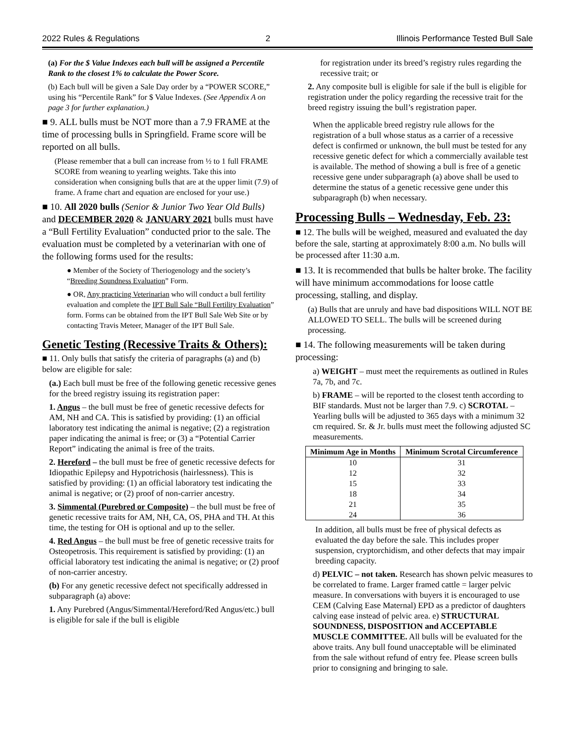2022 Rules & Regulations 2 Illinois Performance Tested Bull Sale
(a) For the $ Value Indexes each bull will be assigned a Percentile Rank to the closest 1% to calculate the Power Score.
(b) Each bull will be given a Sale Day order by a “POWER SCORE,” using his “Percentile Rank” for $ Value Indexes. (See Appendix A on page 3 for further explanation.)
■ 9. ALL bulls must be NOT more than a 7.9 FRAME at the time of processing bulls in Springfield. Frame score will be reported on all bulls.
(Please remember that a bull can increase from ½ to 1 full FRAME SCORE from weaning to yearling weights. Take this into consideration when consigning bulls that are at the upper limit (7.9) of frame. A frame chart and equation are enclosed for your use.)
■ 10. All 2020 bulls (Senior & Junior Two Year Old Bulls) and DECEMBER 2020 & JANUARY 2021 bulls must have a “Bull Fertility Evaluation” conducted prior to the sale. The evaluation must be completed by a veterinarian with one of the following forms used for the results:
● Member of the Society of Theriogenology and the society’s “Breeding Soundness Evaluation” Form.
● OR, Any practicing Veterinarian who will conduct a bull fertility evaluation and complete the IPT Bull Sale “Bull Fertility Evaluation” form. Forms can be obtained from the IPT Bull Sale Web Site or by contacting Travis Meteer, Manager of the IPT Bull Sale.
Genetic Testing (Recessive Traits & Others):
■ 11. Only bulls that satisfy the criteria of paragraphs (a) and (b) below are eligible for sale:
(a.) Each bull must be free of the following genetic recessive genes for the breed registry issuing its registration paper:
1. Angus – the bull must be free of genetic recessive defects for AM, NH and CA. This is satisfied by providing: (1) an official laboratory test indicating the animal is negative; (2) a registration paper indicating the animal is free; or (3) a “Potential Carrier Report” indicating the animal is free of the traits.
2. Hereford – the bull must be free of genetic recessive defects for Idiopathic Epilepsy and Hypotrichosis (hairlessness). This is satisfied by providing: (1) an official laboratory test indicating the animal is negative; or (2) proof of non-carrier ancestry.
3. Simmental (Purebred or Composite) – the bull must be free of genetic recessive traits for AM, NH, CA, OS, PHA and TH. At this time, the testing for OH is optional and up to the seller.
4. Red Angus – the bull must be free of genetic recessive traits for Osteopetrosis. This requirement is satisfied by providing: (1) an official laboratory test indicating the animal is negative; or (2) proof of non-carrier ancestry.
(b) For any genetic recessive defect not specifically addressed in subparagraph (a) above:
1. Any Purebred (Angus/Simmental/Hereford/Red Angus/etc.) bull is eligible for sale if the bull is eligible
for registration under its breed’s registry rules regarding the recessive trait; or
2. Any composite bull is eligible for sale if the bull is eligible for registration under the policy regarding the recessive trait for the breed registry issuing the bull’s registration paper.
When the applicable breed registry rule allows for the registration of a bull whose status as a carrier of a recessive defect is confirmed or unknown, the bull must be tested for any recessive genetic defect for which a commercially available test is available. The method of showing a bull is free of a genetic recessive gene under subparagraph (a) above shall be used to determine the status of a genetic recessive gene under this subparagraph (b) when necessary.
Processing Bulls – Wednesday, Feb. 23:
■ 12. The bulls will be weighed, measured and evaluated the day before the sale, starting at approximately 8:00 a.m. No bulls will be processed after 11:30 a.m.
■ 13. It is recommended that bulls be halter broke. The facility will have minimum accommodations for loose cattle processing, stalling, and display.
(a) Bulls that are unruly and have bad dispositions WILL NOT BE ALLOWED TO SELL. The bulls will be screened during processing.
■ 14. The following measurements will be taken during processing:
a) WEIGHT – must meet the requirements as outlined in Rules 7a, 7b, and 7c.
b) FRAME – will be reported to the closest tenth according to BIF standards. Must not be larger than 7.9. c) SCROTAL – Yearling bulls will be adjusted to 365 days with a minimum 32 cm required. Sr. & Jr. bulls must meet the following adjusted SC measurements.
| Minimum Age in Months | Minimum Scrotal Circumference |
| --- | --- |
| 10 | 31 |
| 12 | 32 |
| 15 | 33 |
| 18 | 34 |
| 21 | 35 |
| 24 | 36 |
In addition, all bulls must be free of physical defects as evaluated the day before the sale. This includes proper suspension, cryptorchidism, and other defects that may impair breeding capacity.
d) PELVIC – not taken. Research has shown pelvic measures to be correlated to frame. Larger framed cattle = larger pelvic measure. In conversations with buyers it is encouraged to use CEM (Calving Ease Maternal) EPD as a predictor of daughters calving ease instead of pelvic area. e) STRUCTURAL SOUNDNESS, DISPOSITION and ACCEPTABLE MUSCLE COMMITTEE. All bulls will be evaluated for the above traits. Any bull found unacceptable will be eliminated from the sale without refund of entry fee. Please screen bulls prior to consigning and bringing to sale.